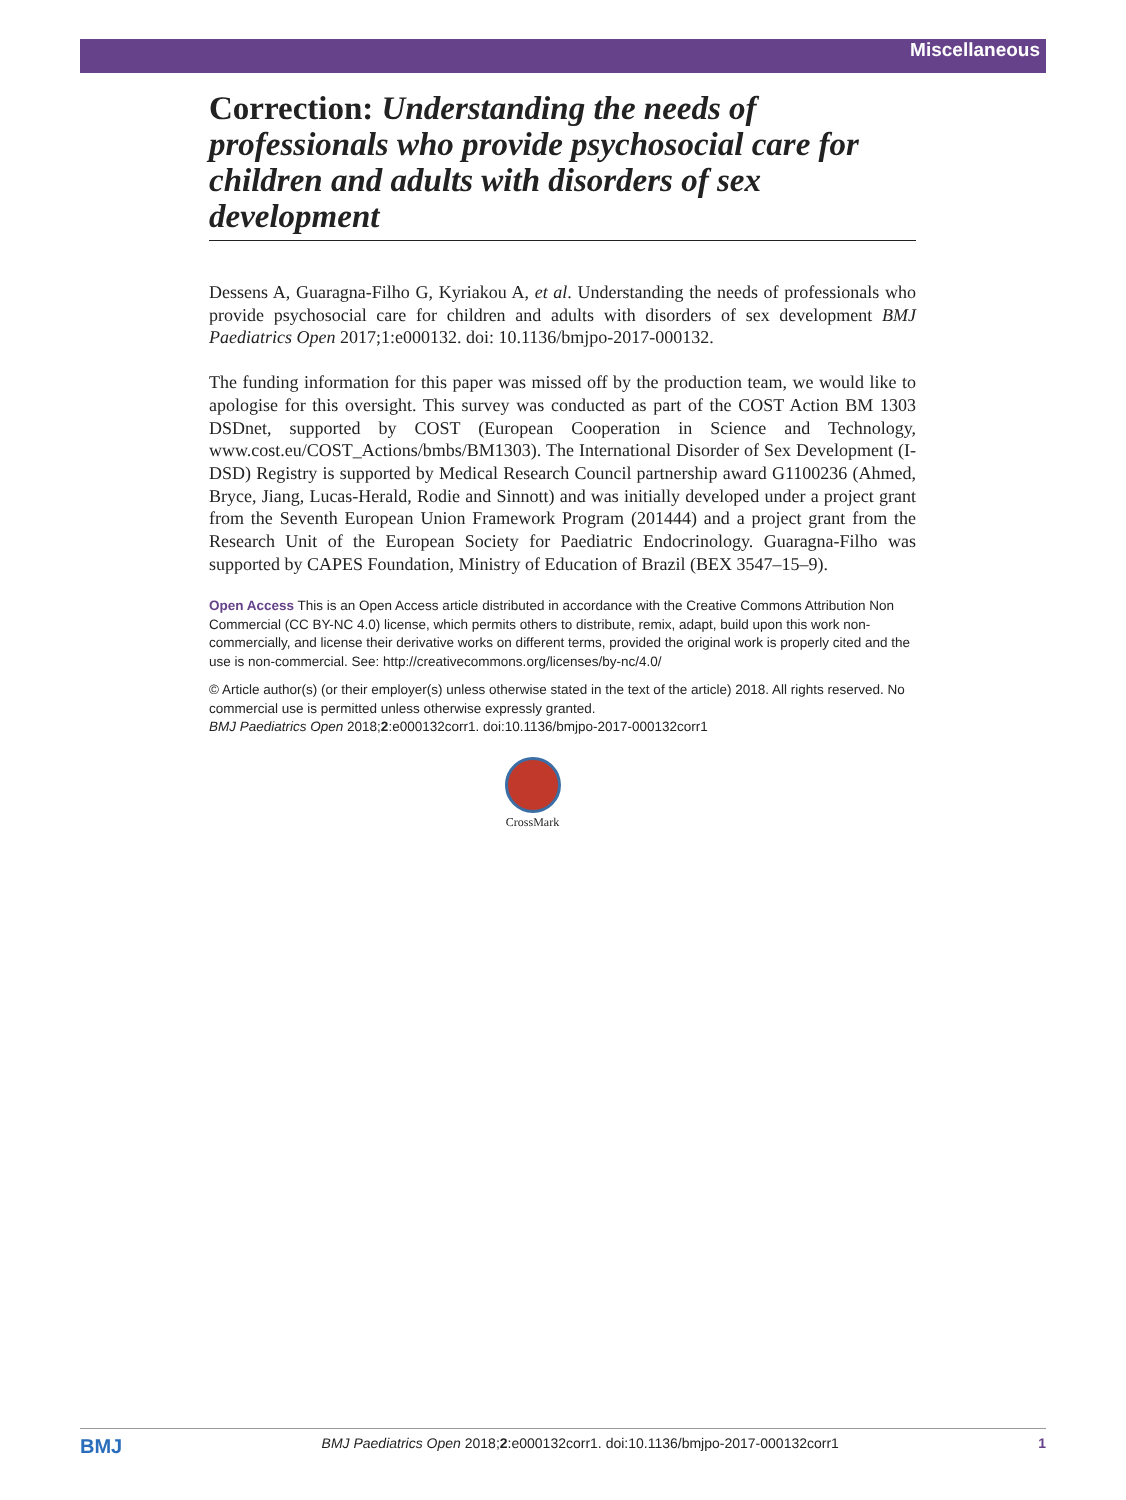Miscellaneous
Correction: Understanding the needs of professionals who provide psychosocial care for children and adults with disorders of sex development
Dessens A, Guaragna-Filho G, Kyriakou A, et al. Understanding the needs of professionals who provide psychosocial care for children and adults with disorders of sex development BMJ Paediatrics Open 2017;1:e000132. doi: 10.1136/bmjpo-2017-000132.
The funding information for this paper was missed off by the production team, we would like to apologise for this oversight. This survey was conducted as part of the COST Action BM 1303 DSDnet, supported by COST (European Cooperation in Science and Technology, www.cost.eu/COST_Actions/bmbs/BM1303). The International Disorder of Sex Development (I-DSD) Registry is supported by Medical Research Council partnership award G1100236 (Ahmed, Bryce, Jiang, Lucas-Herald, Rodie and Sinnott) and was initially developed under a project grant from the Seventh European Union Framework Program (201444) and a project grant from the Research Unit of the European Society for Paediatric Endocrinology. Guaragna-Filho was supported by CAPES Foundation, Ministry of Education of Brazil (BEX 3547–15–9).
Open Access This is an Open Access article distributed in accordance with the Creative Commons Attribution Non Commercial (CC BY-NC 4.0) license, which permits others to distribute, remix, adapt, build upon this work non-commercially, and license their derivative works on different terms, provided the original work is properly cited and the use is non-commercial. See: http://creativecommons.org/licenses/by-nc/4.0/
© Article author(s) (or their employer(s) unless otherwise stated in the text of the article) 2018. All rights reserved. No commercial use is permitted unless otherwise expressly granted.
BMJ Paediatrics Open 2018;2:e000132corr1. doi:10.1136/bmjpo-2017-000132corr1
CrossMark
BMJ BMJ Paediatrics Open 2018;2:e000132corr1. doi:10.1136/bmjpo-2017-000132corr1 1